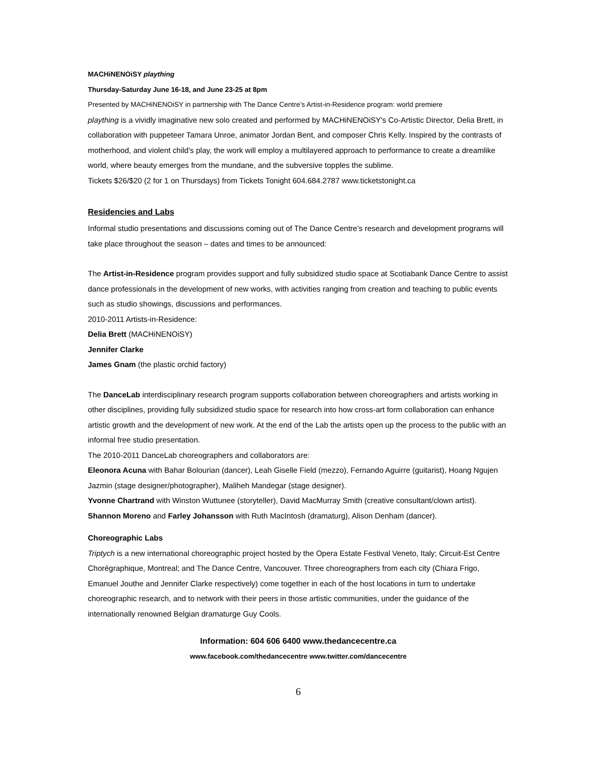MACHiNENOiSY plaything
Thursday-Saturday June 16-18, and June 23-25 at 8pm
Presented by MACHiNENOiSY in partnership with The Dance Centre’s Artist-in-Residence program: world premiere
plaything is a vividly imaginative new solo created and performed by MACHiNENOiSY's Co-Artistic Director, Delia Brett, in collaboration with puppeteer Tamara Unroe, animator Jordan Bent, and composer Chris Kelly. Inspired by the contrasts of motherhood, and violent child's play, the work will employ a multilayered approach to performance to create a dreamlike world, where beauty emerges from the mundane, and the subversive topples the sublime.
Tickets $26/$20 (2 for 1 on Thursdays) from Tickets Tonight 604.684.2787 www.ticketstonight.ca
Residencies and Labs
Informal studio presentations and discussions coming out of The Dance Centre’s research and development programs will take place throughout the season – dates and times to be announced:
The Artist-in-Residence program provides support and fully subsidized studio space at Scotiabank Dance Centre to assist dance professionals in the development of new works, with activities ranging from creation and teaching to public events such as studio showings, discussions and performances.
2010-2011 Artists-in-Residence:
Delia Brett (MACHiNENOiSY)
Jennifer Clarke
James Gnam (the plastic orchid factory)
The DanceLab interdisciplinary research program supports collaboration between choreographers and artists working in other disciplines, providing fully subsidized studio space for research into how cross-art form collaboration can enhance artistic growth and the development of new work. At the end of the Lab the artists open up the process to the public with an informal free studio presentation.
The 2010-2011 DanceLab choreographers and collaborators are:
Eleonora Acuna with Bahar Bolourian (dancer), Leah Giselle Field (mezzo), Fernando Aguirre (guitarist), Hoang Ngujen Jazmin (stage designer/photographer), Maliheh Mandegar (stage designer).
Yvonne Chartrand with Winston Wuttunee (storyteller), David MacMurray Smith (creative consultant/clown artist).
Shannon Moreno and Farley Johansson with Ruth MacIntosh (dramaturg), Alison Denham (dancer).
Choreographic Labs
Triptych is a new international choreographic project hosted by the Opera Estate Festival Veneto, Italy; Circuit-Est Centre Chorégraphique, Montreal; and The Dance Centre, Vancouver. Three choreographers from each city (Chiara Frigo, Emanuel Jouthe and Jennifer Clarke respectively) come together in each of the host locations in turn to undertake choreographic research, and to network with their peers in those artistic communities, under the guidance of the internationally renowned Belgian dramaturge Guy Cools.
Information: 604 606 6400 www.thedancecentre.ca
www.facebook.com/thedancecentre www.twitter.com/dancecentre
6